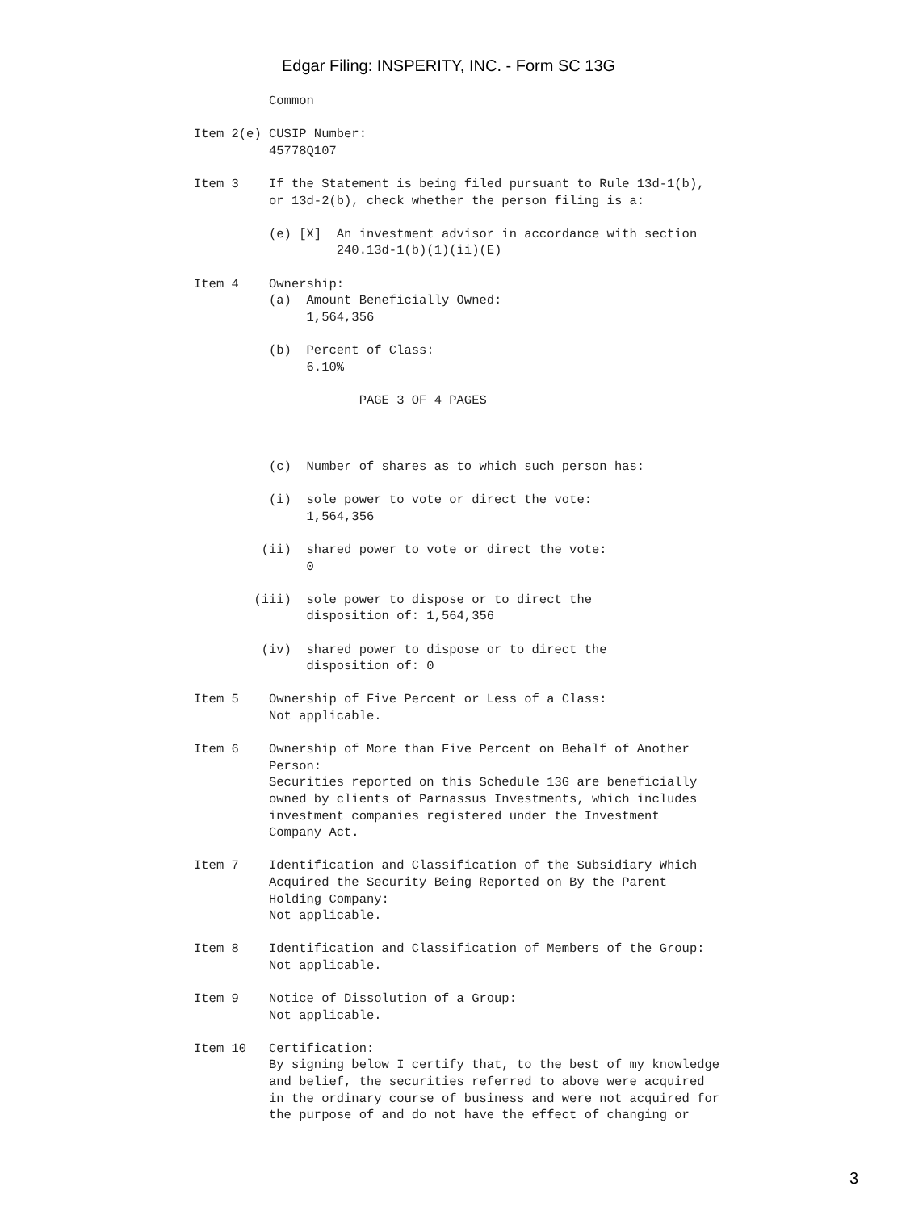Edgar Filing: INSPERITY, INC. - Form SC 13G
          Common

Item 2(e) CUSIP Number:
          45778Q107

Item 3    If the Statement is being filed pursuant to Rule 13d-1(b),
          or 13d-2(b), check whether the person filing is a:

          (e) [X]  An investment advisor in accordance with section
                   240.13d-1(b)(1)(ii)(E)

Item 4    Ownership:
          (a)  Amount Beneficially Owned:
               1,564,356

          (b)  Percent of Class:
               6.10%

                      PAGE 3 OF 4 PAGES



          (c)  Number of shares as to which such person has:

          (i)  sole power to vote or direct the vote:
               1,564,356

         (ii)  shared power to vote or direct the vote:
               0

        (iii)  sole power to dispose or to direct the
               disposition of: 1,564,356

         (iv)  shared power to dispose or to direct the
               disposition of: 0

Item 5    Ownership of Five Percent or Less of a Class:
          Not applicable.

Item 6    Ownership of More than Five Percent on Behalf of Another
          Person:
          Securities reported on this Schedule 13G are beneficially
          owned by clients of Parnassus Investments, which includes
          investment companies registered under the Investment
          Company Act.

Item 7    Identification and Classification of the Subsidiary Which
          Acquired the Security Being Reported on By the Parent
          Holding Company:
          Not applicable.

Item 8    Identification and Classification of Members of the Group:
          Not applicable.

Item 9    Notice of Dissolution of a Group:
          Not applicable.

Item 10   Certification:
          By signing below I certify that, to the best of my knowledge
          and belief, the securities referred to above were acquired
          in the ordinary course of business and were not acquired for
          the purpose of and do not have the effect of changing or
3